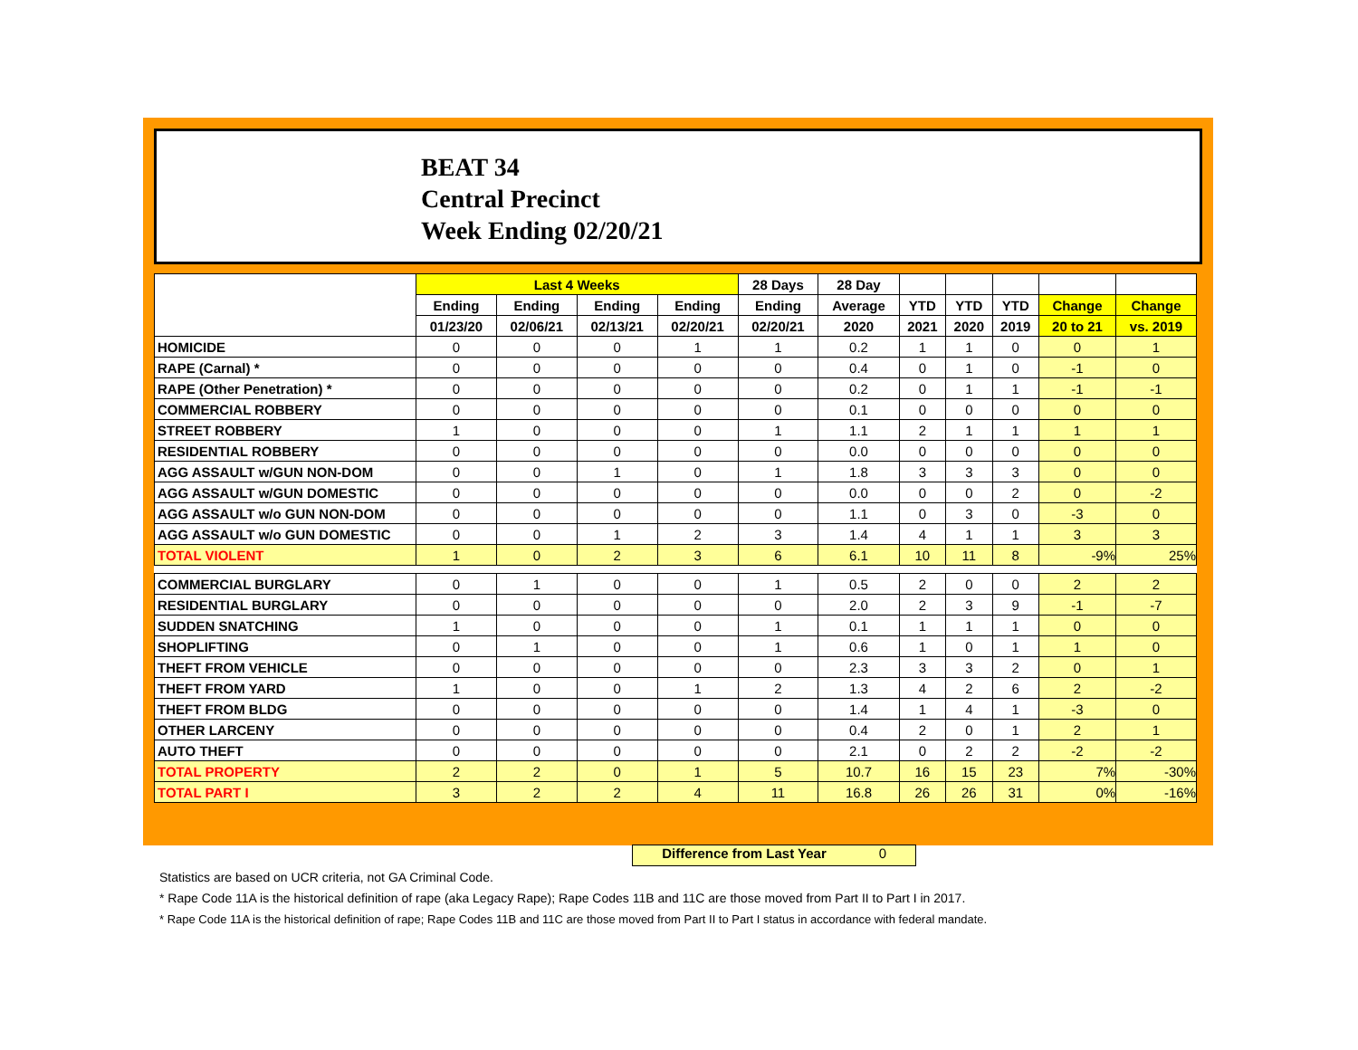BEAT 34
Central Precinct
Week Ending 02/20/21
| | Last 4 Weeks | | | | 28 Days | 28 Day | | | | | |
| --- | --- | --- | --- | --- | --- | --- | --- | --- | --- | --- | --- |
| | Ending | Ending | Ending | Ending | Ending | Average | YTD | YTD | YTD | Change | Change |
| | 01/23/20 | 02/06/21 | 02/13/21 | 02/20/21 | 02/20/21 | 2020 | 2021 | 2020 | 2019 | 20 to 21 | vs. 2019 |
| HOMICIDE | 0 | 0 | 0 | 1 | 1 | 0.2 | 1 | 1 | 0 | 0 | 1 |
| RAPE (Carnal) * | 0 | 0 | 0 | 0 | 0 | 0.4 | 0 | 1 | 0 | -1 | 0 |
| RAPE (Other Penetration) * | 0 | 0 | 0 | 0 | 0 | 0.2 | 0 | 1 | 1 | -1 | -1 |
| COMMERCIAL ROBBERY | 0 | 0 | 0 | 0 | 0 | 0.1 | 0 | 0 | 0 | 0 | 0 |
| STREET ROBBERY | 1 | 0 | 0 | 0 | 1 | 1.1 | 2 | 1 | 1 | 1 | 1 |
| RESIDENTIAL ROBBERY | 0 | 0 | 0 | 0 | 0 | 0.0 | 0 | 0 | 0 | 0 | 0 |
| AGG ASSAULT w/GUN NON-DOM | 0 | 0 | 1 | 0 | 1 | 1.8 | 3 | 3 | 3 | 0 | 0 |
| AGG ASSAULT w/GUN DOMESTIC | 0 | 0 | 0 | 0 | 0 | 0.0 | 0 | 0 | 2 | 0 | -2 |
| AGG ASSAULT w/o GUN NON-DOM | 0 | 0 | 0 | 0 | 0 | 1.1 | 0 | 3 | 0 | -3 | 0 |
| AGG ASSAULT w/o GUN DOMESTIC | 0 | 0 | 1 | 2 | 3 | 1.4 | 4 | 1 | 1 | 3 | 3 |
| TOTAL VIOLENT | 1 | 0 | 2 | 3 | 6 | 6.1 | 10 | 11 | 8 | -9% | 25% |
| COMMERCIAL BURGLARY | 0 | 1 | 0 | 0 | 1 | 0.5 | 2 | 0 | 0 | 2 | 2 |
| RESIDENTIAL BURGLARY | 0 | 0 | 0 | 0 | 0 | 2.0 | 2 | 3 | 9 | -1 | -7 |
| SUDDEN SNATCHING | 1 | 0 | 0 | 0 | 1 | 0.1 | 1 | 1 | 1 | 0 | 0 |
| SHOPLIFTING | 0 | 1 | 0 | 0 | 1 | 0.6 | 1 | 0 | 1 | 1 | 0 |
| THEFT FROM VEHICLE | 0 | 0 | 0 | 0 | 0 | 2.3 | 3 | 3 | 2 | 0 | 1 |
| THEFT FROM YARD | 1 | 0 | 0 | 1 | 2 | 1.3 | 4 | 2 | 6 | 2 | -2 |
| THEFT FROM BLDG | 0 | 0 | 0 | 0 | 0 | 1.4 | 1 | 4 | 1 | -3 | 0 |
| OTHER LARCENY | 0 | 0 | 0 | 0 | 0 | 0.4 | 2 | 0 | 1 | 2 | 1 |
| AUTO THEFT | 0 | 0 | 0 | 0 | 0 | 2.1 | 0 | 2 | 2 | -2 | -2 |
| TOTAL PROPERTY | 2 | 2 | 0 | 1 | 5 | 10.7 | 16 | 15 | 23 | 7% | -30% |
| TOTAL PART I | 3 | 2 | 2 | 4 | 11 | 16.8 | 26 | 26 | 31 | 0% | -16% |
Difference from Last Year 0
Statistics are based on UCR criteria, not GA Criminal Code.
* Rape Code 11A is the historical definition of rape (aka Legacy Rape); Rape Codes 11B and 11C are those moved from Part II to Part I in 2017.
* Rape Code 11A is the historical definition of rape; Rape Codes 11B and 11C are those moved from Part II to Part I status in accordance with federal mandate.